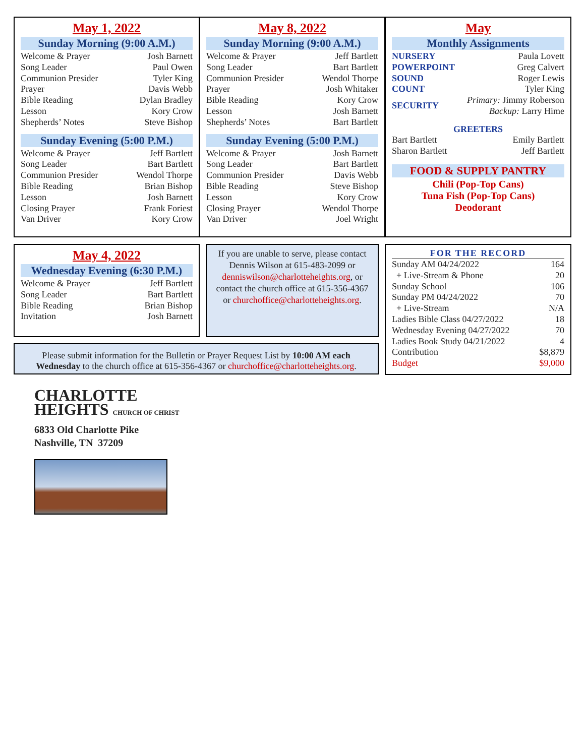May 1, 2022
Sunday Morning (9:00 A.M.)
| Welcome & Prayer | Josh Barnett |
| Song Leader | Paul Owen |
| Communion Presider | Tyler King |
| Prayer | Davis Webb |
| Bible Reading | Dylan Bradley |
| Lesson | Kory Crow |
| Shepherds’ Notes | Steve Bishop |
Sunday Evening (5:00 P.M.)
| Welcome & Prayer | Jeff Bartlett |
| Song Leader | Bart Bartlett |
| Communion Presider | Wendol Thorpe |
| Bible Reading | Brian Bishop |
| Lesson | Josh Barnett |
| Closing Prayer | Frank Foriest |
| Van Driver | Kory Crow |
May 8, 2022
Sunday Morning (9:00 A.M.)
| Welcome & Prayer | Jeff Bartlett |
| Song Leader | Bart Bartlett |
| Communion Presider | Wendol Thorpe |
| Prayer | Josh Whitaker |
| Bible Reading | Kory Crow |
| Lesson | Josh Barnett |
| Shepherds’ Notes | Bart Bartlett |
Sunday Evening (5:00 P.M.)
| Welcome & Prayer | Josh Barnett |
| Song Leader | Bart Bartlett |
| Communion Presider | Davis Webb |
| Bible Reading | Steve Bishop |
| Lesson | Kory Crow |
| Closing Prayer | Wendol Thorpe |
| Van Driver | Joel Wright |
May
Monthly Assignments
| NURSERY | Paula Lovett |
| POWERPOINT | Greg Calvert |
| SOUND | Roger Lewis |
| COUNT | Tyler King |
| SECURITY | Primary: Jimmy Roberson Backup: Larry Hime |
GREETERS
| Bart Bartlett | Emily Bartlett |
| Sharon Bartlett | Jeff Bartlett |
FOOD & SUPPLY PANTRY
Chili (Pop-Top Cans)
Tuna Fish (Pop-Top Cans)
Deodorant
May 4, 2022
Wednesday Evening (6:30 P.M.)
| Welcome & Prayer | Jeff Bartlett |
| Song Leader | Bart Bartlett |
| Bible Reading | Brian Bishop |
| Invitation | Josh Barnett |
If you are unable to serve, please contact Dennis Wilson at 615-483-2099 or denniswilson@charlotteheights.org, or contact the church office at 615-356-4367 or churchoffice@charlotteheights.org.
Please submit information for the Bulletin or Prayer Request List by 10:00 AM each Wednesday to the church office at 615-356-4367 or churchoffice@charlotteheights.org.
FOR THE RECORD
| Sunday AM 04/24/2022 | 164 |
| + Live-Stream & Phone | 20 |
| Sunday School | 106 |
| Sunday PM 04/24/2022 | 70 |
| + Live-Stream | N/A |
| Ladies Bible Class 04/27/2022 | 18 |
| Wednesday Evening 04/27/2022 | 70 |
| Ladies Book Study 04/21/2022 | 4 |
| Contribution | $8,879 |
| Budget | $9,000 |
CHARLOTTE
HEIGHTS CHURCH OF CHRIST
6833 Old Charlotte Pike
Nashville, TN 37209